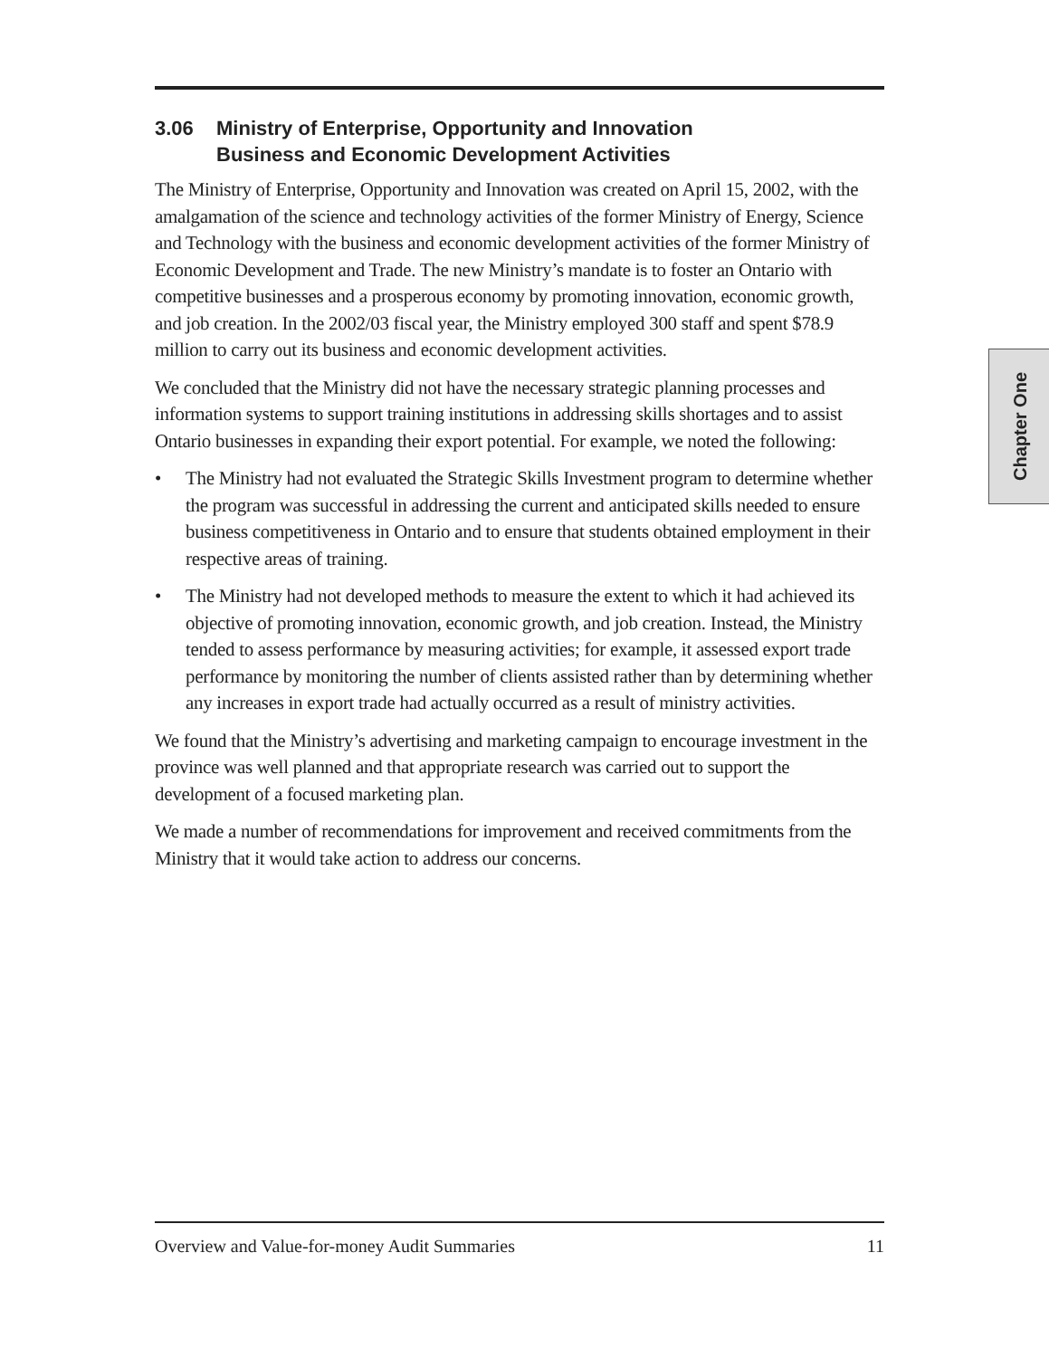3.06 Ministry of Enterprise, Opportunity and Innovation
Business and Economic Development Activities
The Ministry of Enterprise, Opportunity and Innovation was created on April 15, 2002, with the amalgamation of the science and technology activities of the former Ministry of Energy, Science and Technology with the business and economic development activities of the former Ministry of Economic Development and Trade. The new Ministry’s mandate is to foster an Ontario with competitive businesses and a prosperous economy by promoting innovation, economic growth, and job creation. In the 2002/03 fiscal year, the Ministry employed 300 staff and spent $78.9 million to carry out its business and economic development activities.
We concluded that the Ministry did not have the necessary strategic planning processes and information systems to support training institutions in addressing skills shortages and to assist Ontario businesses in expanding their export potential. For example, we noted the following:
• The Ministry had not evaluated the Strategic Skills Investment program to determine whether the program was successful in addressing the current and anticipated skills needed to ensure business competitiveness in Ontario and to ensure that students obtained employment in their respective areas of training.
• The Ministry had not developed methods to measure the extent to which it had achieved its objective of promoting innovation, economic growth, and job creation. Instead, the Ministry tended to assess performance by measuring activities; for example, it assessed export trade performance by monitoring the number of clients assisted rather than by determining whether any increases in export trade had actually occurred as a result of ministry activities.
We found that the Ministry’s advertising and marketing campaign to encourage investment in the province was well planned and that appropriate research was carried out to support the development of a focused marketing plan.
We made a number of recommendations for improvement and received commitments from the Ministry that it would take action to address our concerns.
Chapter One
Overview and Value-for-money Audit Summaries 11